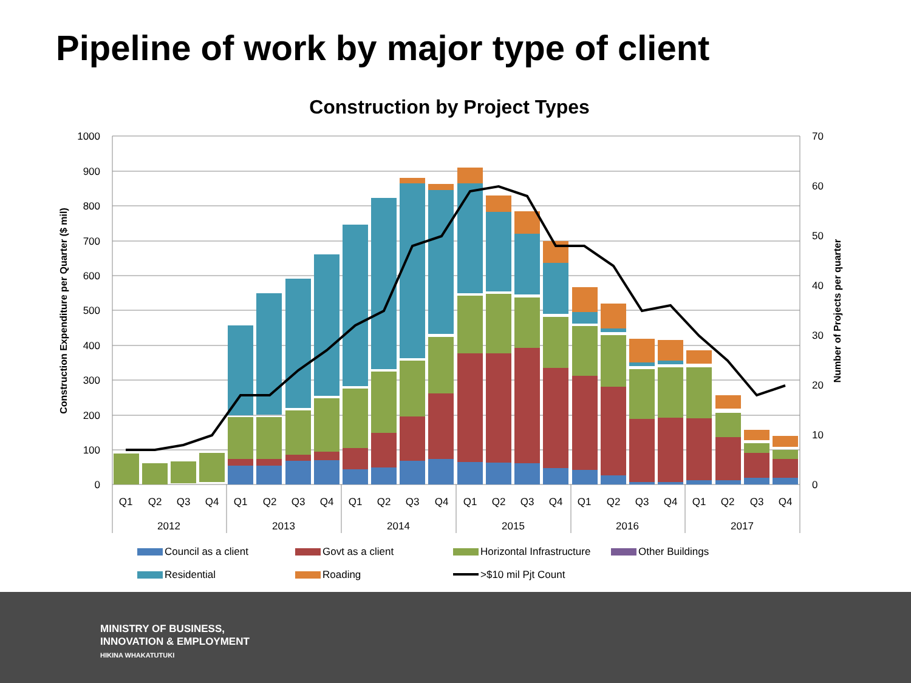Pipeline of work by major type of client
Construction by Project Types
1000
900
800
700
600
500
400
300
200
100
0
70
60
50
40
30
20
10
0
Construction Expenditure per Quarter ($ mil)
Number of Projects per quarter
Q1
Q2
Q3
Q4
Q1
Q2
Q3
Q4
Q1
Q2
Q3
Q4
Q1
Q2
Q3
Q4
Q1
Q2
Q3
Q4
Q1
Q2
Q3
Q4
2012
2013
2014
2015
2016
2017
Council as a client
Govt as a client
Horizontal Infrastructure
Other Buildings
Residential
Roading
>$10 mil Pjt Count
MINISTRY OF BUSINESS,
INNOVATION & EMPLOYMENT
HIKINA WHAKATUTUKI